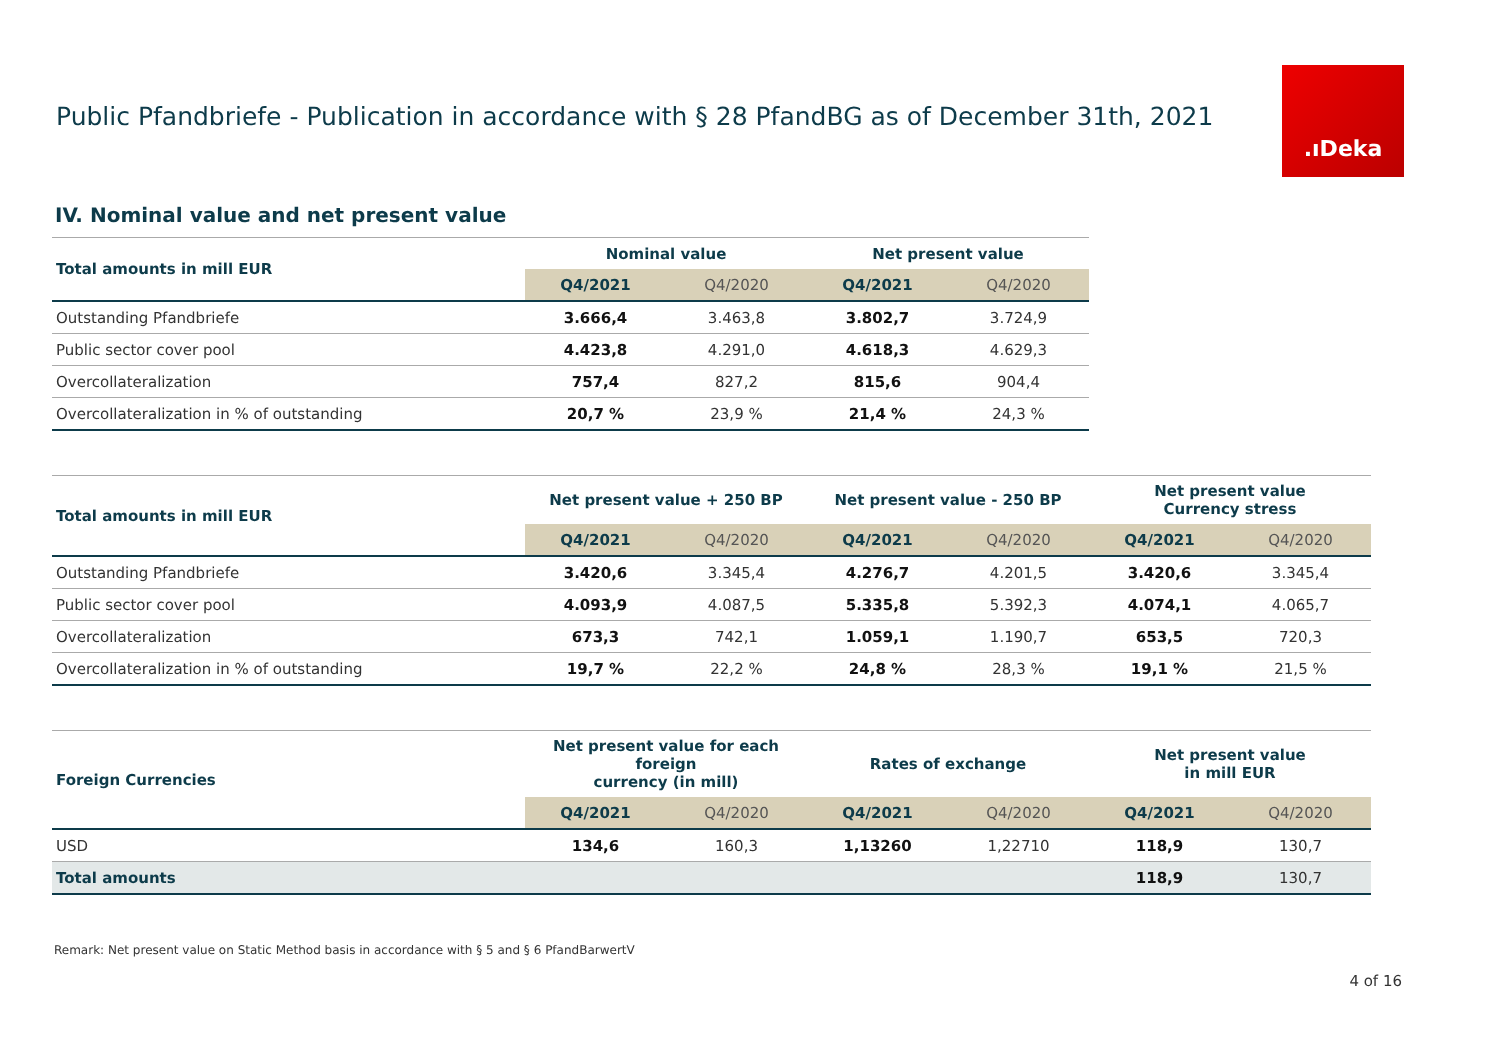Public Pfandbriefe - Publication in accordance with § 28 PfandBG as of December 31th, 2021
.ıDeka
IV. Nominal value and net present value
| Total amounts in mill EUR | Nominal value | | Net present value | |
| --- | --- | --- | --- | --- |
| | Q4/2021 | Q4/2020 | Q4/2021 | Q4/2020 |
| Outstanding Pfandbriefe | 3.666,4 | 3.463,8 | 3.802,7 | 3.724,9 |
| Public sector cover pool | 4.423,8 | 4.291,0 | 4.618,3 | 4.629,3 |
| Overcollateralization | 757,4 | 827,2 | 815,6 | 904,4 |
| Overcollateralization in % of outstanding | 20,7 % | 23,9 % | 21,4 % | 24,3 % |
| Total amounts in mill EUR | Net present value + 250 BP | | Net present value - 250 BP | | Net present value Currency stress | |
| --- | --- | --- | --- | --- | --- | --- |
| | Q4/2021 | Q4/2020 | Q4/2021 | Q4/2020 | Q4/2021 | Q4/2020 |
| Outstanding Pfandbriefe | 3.420,6 | 3.345,4 | 4.276,7 | 4.201,5 | 3.420,6 | 3.345,4 |
| Public sector cover pool | 4.093,9 | 4.087,5 | 5.335,8 | 5.392,3 | 4.074,1 | 4.065,7 |
| Overcollateralization | 673,3 | 742,1 | 1.059,1 | 1.190,7 | 653,5 | 720,3 |
| Overcollateralization in % of outstanding | 19,7 % | 22,2 % | 24,8 % | 28,3 % | 19,1 % | 21,5 % |
| Foreign Currencies | Net present value for each foreign currency (in mill) | | Rates of exchange | | Net present value in mill EUR | |
| --- | --- | --- | --- | --- | --- | --- |
| | Q4/2021 | Q4/2020 | Q4/2021 | Q4/2020 | Q4/2021 | Q4/2020 |
| USD | 134,6 | 160,3 | 1,13260 | 1,22710 | 118,9 | 130,7 |
| Total amounts | | | | | 118,9 | 130,7 |
Remark: Net present value on Static Method basis in accordance with § 5 and § 6 PfandBarwertV
4 of 16